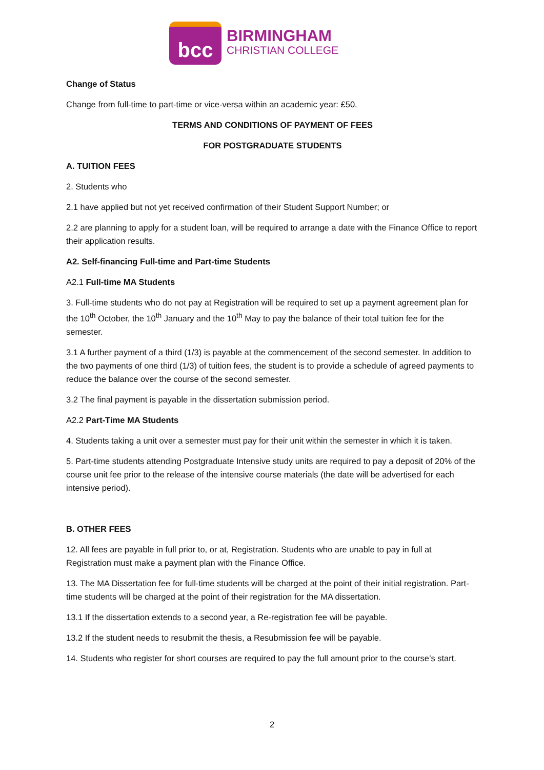bcc
BIRMINGHAM
CHRISTIAN COLLEGE
Change of Status
Change from full-time to part-time or vice-versa within an academic year: £50.
TERMS AND CONDITIONS OF PAYMENT OF FEES
FOR POSTGRADUATE STUDENTS
A. TUITION FEES
2. Students who
2.1 have applied but not yet received confirmation of their Student Support Number; or
2.2 are planning to apply for a student loan, will be required to arrange a date with the Finance Office to report their application results.
A2. Self-financing Full-time and Part-time Students
A2.1 Full-time MA Students
3. Full-time students who do not pay at Registration will be required to set up a payment agreement plan for the 10<sup>th</sup> October, the 10<sup>th</sup> January and the 10<sup>th</sup> May to pay the balance of their total tuition fee for the semester.
3.1 A further payment of a third (1/3) is payable at the commencement of the second semester. In addition to the two payments of one third (1/3) of tuition fees, the student is to provide a schedule of agreed payments to reduce the balance over the course of the second semester.
3.2 The final payment is payable in the dissertation submission period.
A2.2 Part-Time MA Students
4. Students taking a unit over a semester must pay for their unit within the semester in which it is taken.
5. Part-time students attending Postgraduate Intensive study units are required to pay a deposit of 20% of the course unit fee prior to the release of the intensive course materials (the date will be advertised for each intensive period).
B. OTHER FEES
12. All fees are payable in full prior to, or at, Registration. Students who are unable to pay in full at Registration must make a payment plan with the Finance Office.
13. The MA Dissertation fee for full-time students will be charged at the point of their initial registration. Part-time students will be charged at the point of their registration for the MA dissertation.
13.1 If the dissertation extends to a second year, a Re-registration fee will be payable.
13.2 If the student needs to resubmit the thesis, a Resubmission fee will be payable.
14. Students who register for short courses are required to pay the full amount prior to the course’s start.
2